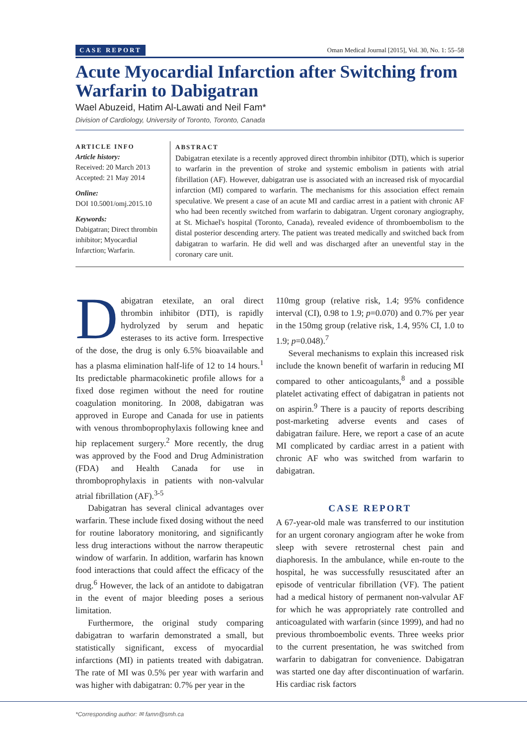CASE REPORT Oman Medical Journal [2015], Vol. 30, No. 1: 55–58
Acute Myocardial Infarction after Switching from Warfarin to Dabigatran
Wael Abuzeid, Hatim Al-Lawati and Neil Fam*
Division of Cardiology, University of Toronto, Toronto, Canada
ARTICLE INFO
Article history:
Received: 20 March 2013
Accepted: 21 May 2014
Online:
DOI 10.5001/omj.2015.10
Keywords:
Dabigatran; Direct thrombin inhibitor; Myocardial Infarction; Warfarin.
ABSTRACT
Dabigatran etexilate is a recently approved direct thrombin inhibitor (DTI), which is superior to warfarin in the prevention of stroke and systemic embolism in patients with atrial fibrillation (AF). However, dabigatran use is associated with an increased risk of myocardial infarction (MI) compared to warfarin. The mechanisms for this association effect remain speculative. We present a case of an acute MI and cardiac arrest in a patient with chronic AF who had been recently switched from warfarin to dabigatran. Urgent coronary angiography, at St. Michael's hospital (Toronto, Canada), revealed evidence of thromboembolism to the distal posterior descending artery. The patient was treated medically and switched back from dabigatran to warfarin. He did well and was discharged after an uneventful stay in the coronary care unit.
Dabigatran etexilate, an oral direct thrombin inhibitor (DTI), is rapidly hydrolyzed by serum and hepatic esterases to its active form. Irrespective of the dose, the drug is only 6.5% bioavailable and has a plasma elimination half-life of 12 to 14 hours.<sup>1</sup> Its predictable pharmacokinetic profile allows for a fixed dose regimen without the need for routine coagulation monitoring. In 2008, dabigatran was approved in Europe and Canada for use in patients with venous thromboprophylaxis following knee and hip replacement surgery.<sup>2</sup> More recently, the drug was approved by the Food and Drug Administration (FDA) and Health Canada for use in thromboprophylaxis in patients with non-valvular atrial fibrillation (AF).<sup>3-5</sup>
Dabigatran has several clinical advantages over warfarin. These include fixed dosing without the need for routine laboratory monitoring, and significantly less drug interactions without the narrow therapeutic window of warfarin. In addition, warfarin has known food interactions that could affect the efficacy of the drug.<sup>6</sup> However, the lack of an antidote to dabigatran in the event of major bleeding poses a serious limitation.
Furthermore, the original study comparing dabigatran to warfarin demonstrated a small, but statistically significant, excess of myocardial infarctions (MI) in patients treated with dabigatran. The rate of MI was 0.5% per year with warfarin and was higher with dabigatran: 0.7% per year in the
110mg group (relative risk, 1.4; 95% confidence interval (CI), 0.98 to 1.9; p=0.070) and 0.7% per year in the 150mg group (relative risk, 1.4, 95% CI, 1.0 to 1.9; p=0.048).<sup>7</sup>
Several mechanisms to explain this increased risk include the known benefit of warfarin in reducing MI compared to other anticoagulants,<sup>8</sup> and a possible platelet activating effect of dabigatran in patients not on aspirin.<sup>9</sup> There is a paucity of reports describing post-marketing adverse events and cases of dabigatran failure. Here, we report a case of an acute MI complicated by cardiac arrest in a patient with chronic AF who was switched from warfarin to dabigatran.
CASE REPORT
A 67-year-old male was transferred to our institution for an urgent coronary angiogram after he woke from sleep with severe retrosternal chest pain and diaphoresis. In the ambulance, while en-route to the hospital, he was successfully resuscitated after an episode of ventricular fibrillation (VF). The patient had a medical history of permanent non-valvular AF for which he was appropriately rate controlled and anticoagulated with warfarin (since 1999), and had no previous thromboembolic events. Three weeks prior to the current presentation, he was switched from warfarin to dabigatran for convenience. Dabigatran was started one day after discontinuation of warfarin. His cardiac risk factors
*Corresponding author: ✉ famn@smh.ca